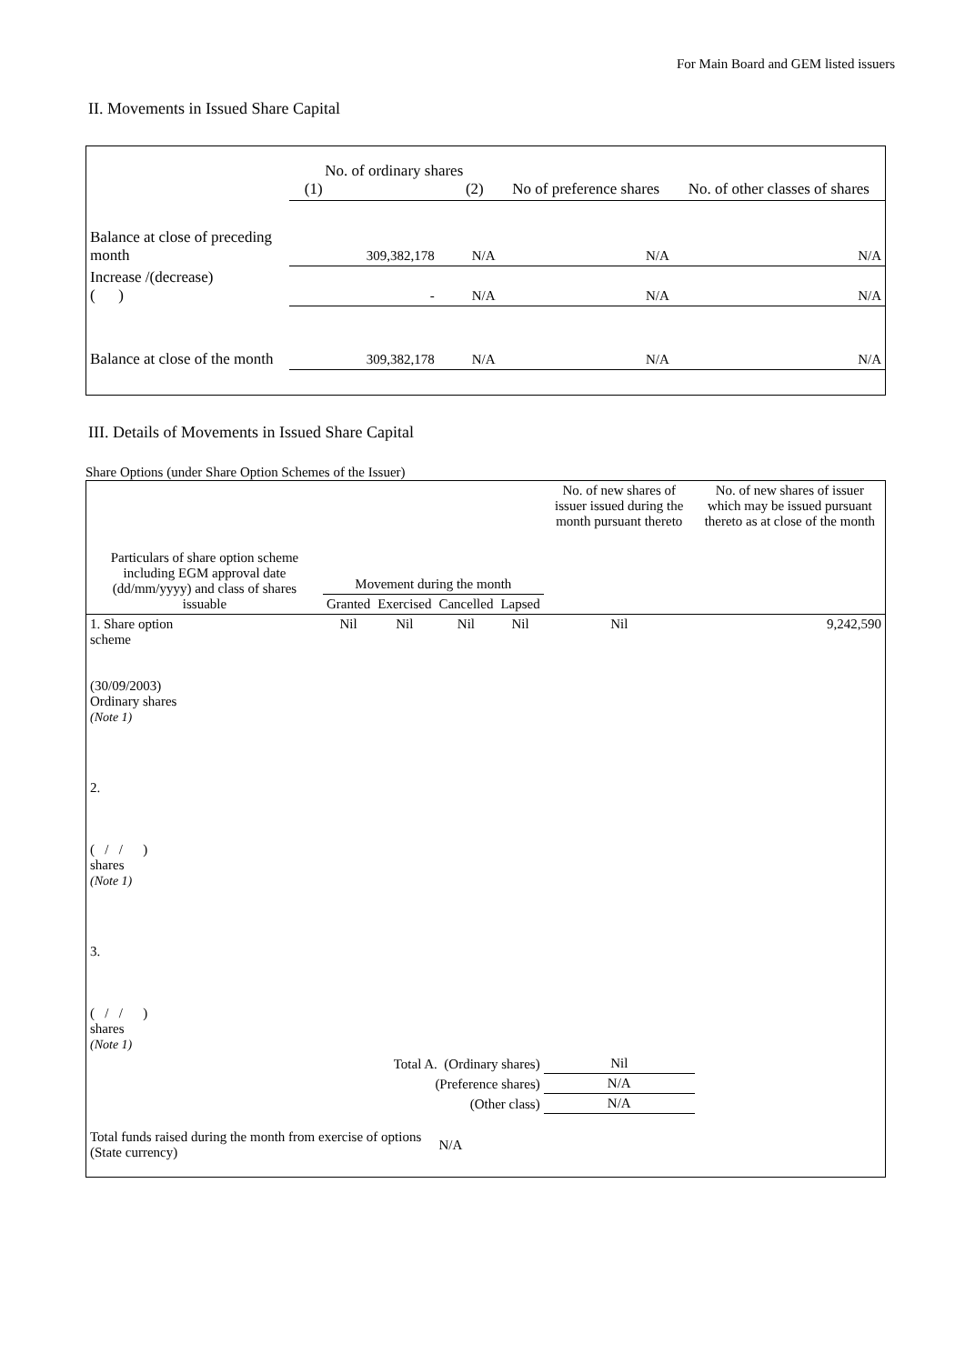For Main Board and GEM listed issuers
II. Movements in Issued Share Capital
| | No. of ordinary shares (1) (2) | | No of preference shares | No. of other classes of shares |
| --- | --- | --- | --- | --- |
| Balance at close of preceding month | 309,382,178 | N/A | N/A | N/A |
| Increase /(decrease) ( ) | - | N/A | N/A | N/A |
| Balance at close of the month | 309,382,178 | N/A | N/A | N/A |
III. Details of Movements in Issued Share Capital
Share Options (under Share Option Schemes of the Issuer)
| Particulars of share option scheme including EGM approval date (dd/mm/yyyy) and class of shares issuable | Movement during the month | | | | No. of new shares of issuer issued during the month pursuant thereto | No. of new shares of issuer which may be issued pursuant thereto as at close of the month |
| --- | --- | --- | --- | --- | --- | --- |
| | Granted | Exercised | Cancelled | Lapsed | | |
| 1. Share option scheme (30/09/2003) Ordinary shares (Note 1) | Nil | Nil | Nil | Nil | Nil | 9,242,590 |
| 2. ( / / ) shares (Note 1) | | | | | | |
| 3. ( / / ) shares (Note 1) | | | | | | |
| Total A. (Ordinary shares) | | | | | Nil | |
| (Preference shares) | | | | | N/A | |
| (Other class) | | | | | N/A | |
| Total funds raised during the month from exercise of options (State currency) | | | N/A | | | |